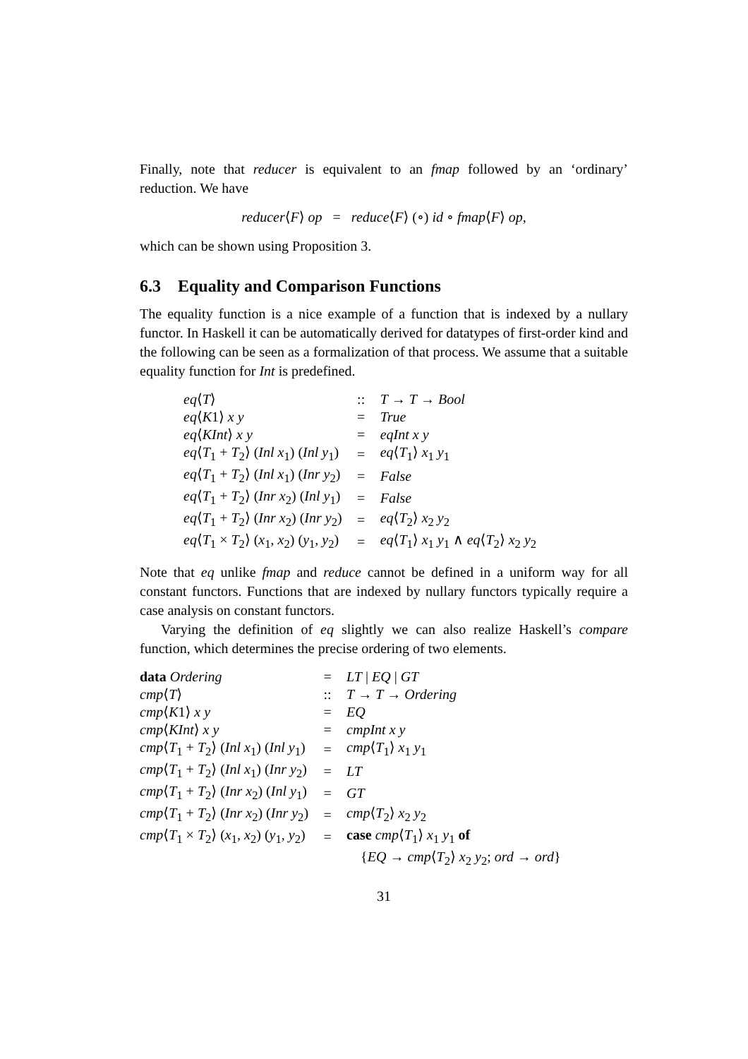Finally, note that reducer is equivalent to an fmap followed by an ‘ordinary’ reduction. We have
reducer⟨F⟩ op = reduce⟨F⟩ (∘) id ∘ fmap⟨F⟩ op,
which can be shown using Proposition 3.
6.3 Equality and Comparison Functions
The equality function is a nice example of a function that is indexed by a nullary functor. In Haskell it can be automatically derived for datatypes of first-order kind and the following can be seen as a formalization of that process. We assume that a suitable equality function for Int is predefined.
| eq ⟨ T ⟩ | :: | T → T → Bool |
| eq ⟨ K 1⟩ x y | = | True |
| eq ⟨ KInt ⟩ x y | = | eqInt x y |
| eq ⟨ T<sub>1</sub> + T<sub>2</sub>⟩ ( Inl x<sub>1</sub>) ( Inl y<sub>1</sub>) | = | eq ⟨ T<sub>1</sub>⟩ x<sub>1</sub> y<sub>1</sub> |
| eq ⟨ T<sub>1</sub> + T<sub>2</sub>⟩ ( Inl x<sub>1</sub>) ( Inr y<sub>2</sub>) | = | False |
| eq ⟨ T<sub>1</sub> + T<sub>2</sub>⟩ ( Inr x<sub>2</sub>) ( Inl y<sub>1</sub>) | = | False |
| eq ⟨ T<sub>1</sub> + T<sub>2</sub>⟩ ( Inr x<sub>2</sub>) ( Inr y<sub>2</sub>) | = | eq ⟨ T<sub>2</sub>⟩ x<sub>2</sub> y<sub>2</sub> |
| eq ⟨ T<sub>1</sub> × T<sub>2</sub>⟩ ( x<sub>1</sub>, x<sub>2</sub>) ( y<sub>1</sub>, y<sub>2</sub>) | = | eq ⟨ T<sub>1</sub>⟩ x<sub>1</sub> y<sub>1</sub> ∧ eq ⟨ T<sub>2</sub>⟩ x<sub>2</sub> y<sub>2</sub> |
Note that eq unlike fmap and reduce cannot be defined in a uniform way for all constant functors. Functions that are indexed by nullary functors typically require a case analysis on constant functors.
Varying the definition of eq slightly we can also realize Haskell’s compare function, which determines the precise ordering of two elements.
| data Ordering | = | LT / EQ / GT |
| cmp ⟨ T ⟩ | :: | T → T → Ordering |
| cmp ⟨ K 1⟩ x y | = | EQ |
| cmp ⟨ KInt ⟩ x y | = | cmpInt x y |
| cmp ⟨ T<sub>1</sub> + T<sub>2</sub>⟩ ( Inl x<sub>1</sub>) ( Inl y<sub>1</sub>) | = | cmp ⟨ T<sub>1</sub>⟩ x<sub>1</sub> y<sub>1</sub> |
| cmp ⟨ T<sub>1</sub> + T<sub>2</sub>⟩ ( Inl x<sub>1</sub>) ( Inr y<sub>2</sub>) | = | LT |
| cmp ⟨ T<sub>1</sub> + T<sub>2</sub>⟩ ( Inr x<sub>2</sub>) ( Inl y<sub>1</sub>) | = | GT |
| cmp ⟨ T<sub>1</sub> + T<sub>2</sub>⟩ ( Inr x<sub>2</sub>) ( Inr y<sub>2</sub>) | = | cmp ⟨ T<sub>2</sub>⟩ x<sub>2</sub> y<sub>2</sub> |
| cmp ⟨ T<sub>1</sub> × T<sub>2</sub>⟩ ( x<sub>1</sub>, x<sub>2</sub>) ( y<sub>1</sub>, y<sub>2</sub>) | = | case cmp ⟨ T<sub>1</sub>⟩ x<sub>1</sub> y<sub>1</sub> of |
| | | { EQ → cmp ⟨ T<sub>2</sub>⟩ x<sub>2</sub> y<sub>2</sub>; ord → ord } |
31